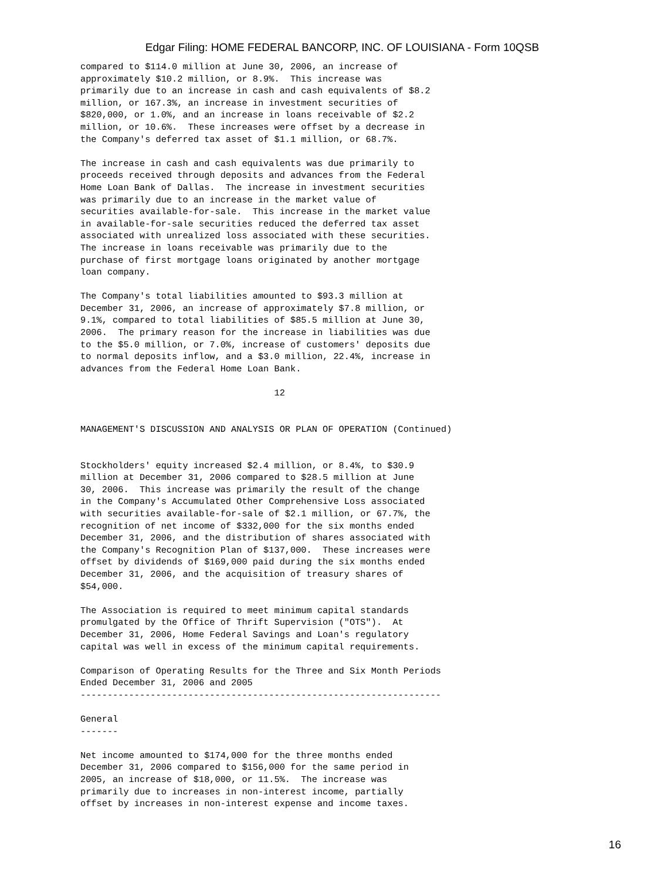Edgar Filing: HOME FEDERAL BANCORP, INC. OF LOUISIANA - Form 10QSB
compared to $114.0 million at June 30, 2006, an increase of
approximately $10.2 million, or 8.9%.  This increase was
primarily due to an increase in cash and cash equivalents of $8.2
million, or 167.3%, an increase in investment securities of
$820,000, or 1.0%, and an increase in loans receivable of $2.2
million, or 10.6%.  These increases were offset by a decrease in
the Company's deferred tax asset of $1.1 million, or 68.7%.

The increase in cash and cash equivalents was due primarily to
proceeds received through deposits and advances from the Federal
Home Loan Bank of Dallas.  The increase in investment securities
was primarily due to an increase in the market value of
securities available-for-sale.  This increase in the market value
in available-for-sale securities reduced the deferred tax asset
associated with unrealized loss associated with these securities.
The increase in loans receivable was primarily due to the
purchase of first mortgage loans originated by another mortgage
loan company.

The Company's total liabilities amounted to $93.3 million at
December 31, 2006, an increase of approximately $7.8 million, or
9.1%, compared to total liabilities of $85.5 million at June 30,
2006.  The primary reason for the increase in liabilities was due
to the $5.0 million, or 7.0%, increase of customers' deposits due
to normal deposits inflow, and a $3.0 million, 22.4%, increase in
advances from the Federal Home Loan Bank.

                                    12


MANAGEMENT'S DISCUSSION AND ANALYSIS OR PLAN OF OPERATION (Continued)


Stockholders' equity increased $2.4 million, or 8.4%, to $30.9
million at December 31, 2006 compared to $28.5 million at June
30, 2006.  This increase was primarily the result of the change
in the Company's Accumulated Other Comprehensive Loss associated
with securities available-for-sale of $2.1 million, or 67.7%, the
recognition of net income of $332,000 for the six months ended
December 31, 2006, and the distribution of shares associated with
the Company's Recognition Plan of $137,000.  These increases were
offset by dividends of $169,000 paid during the six months ended
December 31, 2006, and the acquisition of treasury shares of
$54,000.

The Association is required to meet minimum capital standards
promulgated by the Office of Thrift Supervision ("OTS").  At
December 31, 2006, Home Federal Savings and Loan's regulatory
capital was well in excess of the minimum capital requirements.

Comparison of Operating Results for the Three and Six Month Periods
Ended December 31, 2006 and 2005
-------------------------------------------------------------------

General
-------

Net income amounted to $174,000 for the three months ended
December 31, 2006 compared to $156,000 for the same period in
2005, an increase of $18,000, or 11.5%.  The increase was
primarily due to increases in non-interest income, partially
offset by increases in non-interest expense and income taxes.
16